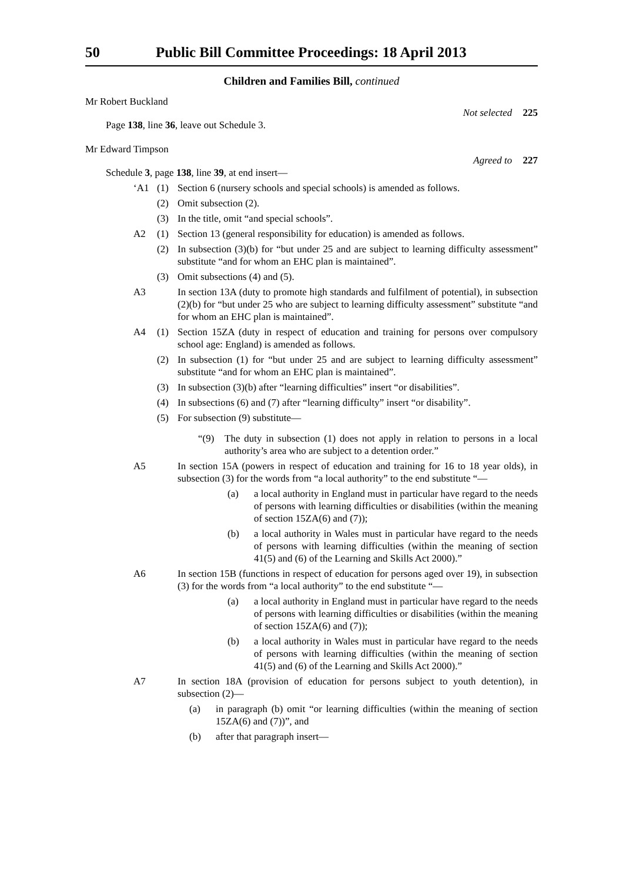50 Public Bill Committee Proceedings: 18 April 2013
Children and Families Bill, continued
Mr Robert Buckland
Not selected 225
Page 138, line 36, leave out Schedule 3.
Mr Edward Timpson
Agreed to 227
Schedule 3, page 138, line 39, at end insert—
‘A1 (1) Section 6 (nursery schools and special schools) is amended as follows.
(2) Omit subsection (2).
(3) In the title, omit “and special schools”.
A2 (1) Section 13 (general responsibility for education) is amended as follows.
(2) In subsection (3)(b) for “but under 25 and are subject to learning difficulty assessment” substitute “and for whom an EHC plan is maintained”.
(3) Omit subsections (4) and (5).
A3 In section 13A (duty to promote high standards and fulfilment of potential), in subsection (2)(b) for “but under 25 who are subject to learning difficulty assessment” substitute “and for whom an EHC plan is maintained”.
A4 (1) Section 15ZA (duty in respect of education and training for persons over compulsory school age: England) is amended as follows.
(2) In subsection (1) for “but under 25 and are subject to learning difficulty assessment” substitute “and for whom an EHC plan is maintained”.
(3) In subsection (3)(b) after “learning difficulties” insert “or disabilities”.
(4) In subsections (6) and (7) after “learning difficulty” insert “or disability”.
(5) For subsection (9) substitute—
“(9) The duty in subsection (1) does not apply in relation to persons in a local authority’s area who are subject to a detention order.”
A5 In section 15A (powers in respect of education and training for 16 to 18 year olds), in subsection (3) for the words from “a local authority” to the end substitute “—
(a) a local authority in England must in particular have regard to the needs of persons with learning difficulties or disabilities (within the meaning of section 15ZA(6) and (7));
(b) a local authority in Wales must in particular have regard to the needs of persons with learning difficulties (within the meaning of section 41(5) and (6) of the Learning and Skills Act 2000).”
A6 In section 15B (functions in respect of education for persons aged over 19), in subsection (3) for the words from “a local authority” to the end substitute “—
(a) a local authority in England must in particular have regard to the needs of persons with learning difficulties or disabilities (within the meaning of section 15ZA(6) and (7));
(b) a local authority in Wales must in particular have regard to the needs of persons with learning difficulties (within the meaning of section 41(5) and (6) of the Learning and Skills Act 2000).”
A7 In section 18A (provision of education for persons subject to youth detention), in subsection (2)—
(a) in paragraph (b) omit “or learning difficulties (within the meaning of section 15ZA(6) and (7))”, and
(b) after that paragraph insert—